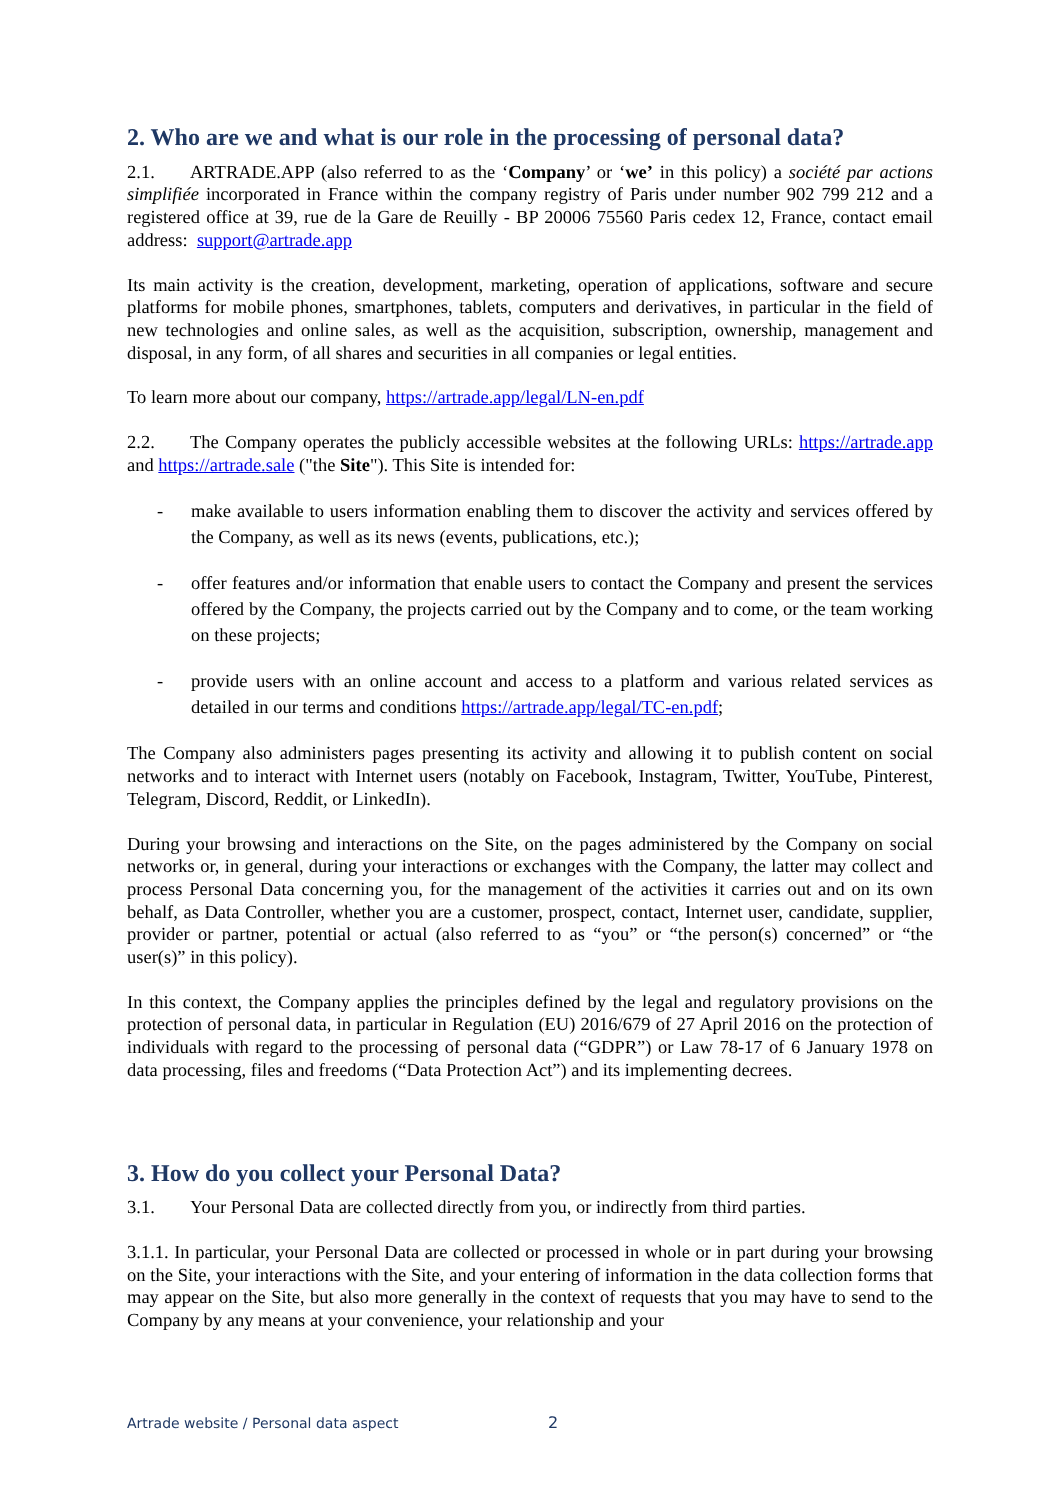2. Who are we and what is our role in the processing of personal data?
2.1. ARTRADE.APP (also referred to as the ‘Company’ or ‘we’ in this policy) a société par actions simplifiée incorporated in France within the company registry of Paris under number 902 799 212 and a registered office at 39, rue de la Gare de Reuilly - BP 20006 75560 Paris cedex 12, France, contact email address: support@artrade.app
Its main activity is the creation, development, marketing, operation of applications, software and secure platforms for mobile phones, smartphones, tablets, computers and derivatives, in particular in the field of new technologies and online sales, as well as the acquisition, subscription, ownership, management and disposal, in any form, of all shares and securities in all companies or legal entities.
To learn more about our company, https://artrade.app/legal/LN-en.pdf
2.2. The Company operates the publicly accessible websites at the following URLs: https://artrade.app and https://artrade.sale ("the Site"). This Site is intended for:
- make available to users information enabling them to discover the activity and services offered by the Company, as well as its news (events, publications, etc.);
- offer features and/or information that enable users to contact the Company and present the services offered by the Company, the projects carried out by the Company and to come, or the team working on these projects;
- provide users with an online account and access to a platform and various related services as detailed in our terms and conditions https://artrade.app/legal/TC-en.pdf;
The Company also administers pages presenting its activity and allowing it to publish content on social networks and to interact with Internet users (notably on Facebook, Instagram, Twitter, YouTube, Pinterest, Telegram, Discord, Reddit, or LinkedIn).
During your browsing and interactions on the Site, on the pages administered by the Company on social networks or, in general, during your interactions or exchanges with the Company, the latter may collect and process Personal Data concerning you, for the management of the activities it carries out and on its own behalf, as Data Controller, whether you are a customer, prospect, contact, Internet user, candidate, supplier, provider or partner, potential or actual (also referred to as “you” or “the person(s) concerned” or “the user(s)” in this policy).
In this context, the Company applies the principles defined by the legal and regulatory provisions on the protection of personal data, in particular in Regulation (EU) 2016/679 of 27 April 2016 on the protection of individuals with regard to the processing of personal data (“GDPR”) or Law 78-17 of 6 January 1978 on data processing, files and freedoms (“Data Protection Act”) and its implementing decrees.
3. How do you collect your Personal Data?
3.1. Your Personal Data are collected directly from you, or indirectly from third parties.
3.1.1. In particular, your Personal Data are collected or processed in whole or in part during your browsing on the Site, your interactions with the Site, and your entering of information in the data collection forms that may appear on the Site, but also more generally in the context of requests that you may have to send to the Company by any means at your convenience, your relationship and your
Artrade website / Personal data aspect 2